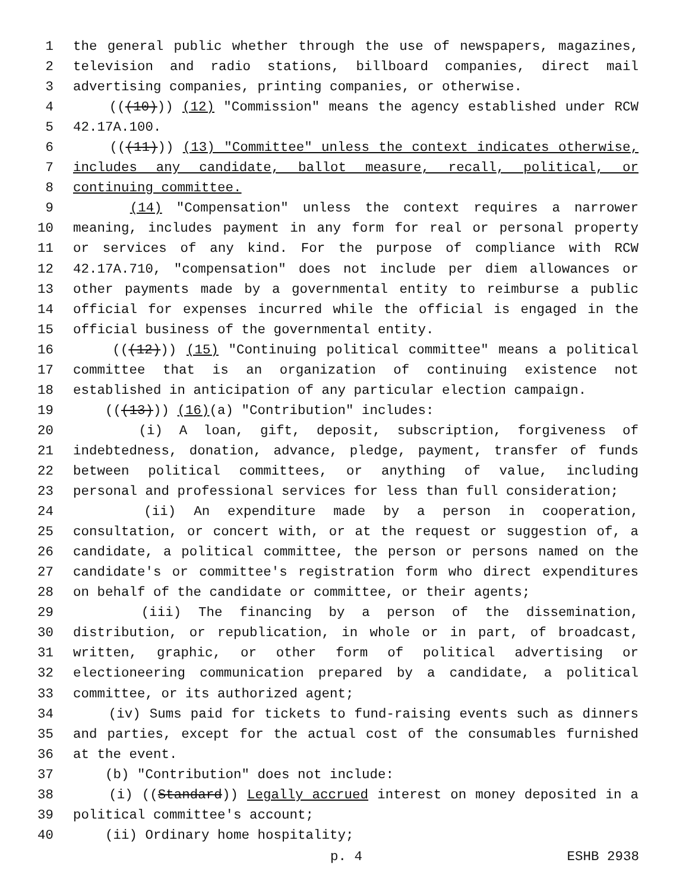1 the general public whether through the use of newspapers, magazines,
2 television and radio stations, billboard companies, direct mail
3 advertising companies, printing companies, or otherwise.
4 (((10))) (12) "Commission" means the agency established under RCW
5 42.17A.100.
6 (((11))) (13) "Committee" unless the context indicates otherwise,
7 includes any candidate, ballot measure, recall, political, or
8 continuing committee.
9 (14) "Compensation" unless the context requires a narrower
10 meaning, includes payment in any form for real or personal property
11 or services of any kind. For the purpose of compliance with RCW
12 42.17A.710, "compensation" does not include per diem allowances or
13 other payments made by a governmental entity to reimburse a public
14 official for expenses incurred while the official is engaged in the
15 official business of the governmental entity.
16 (((12))) (15) "Continuing political committee" means a political
17 committee that is an organization of continuing existence not
18 established in anticipation of any particular election campaign.
19 (((13))) (16)(a) "Contribution" includes:
20 (i) A loan, gift, deposit, subscription, forgiveness of
21 indebtedness, donation, advance, pledge, payment, transfer of funds
22 between political committees, or anything of value, including
23 personal and professional services for less than full consideration;
24 (ii) An expenditure made by a person in cooperation,
25 consultation, or concert with, or at the request or suggestion of, a
26 candidate, a political committee, the person or persons named on the
27 candidate's or committee's registration form who direct expenditures
28 on behalf of the candidate or committee, or their agents;
29 (iii) The financing by a person of the dissemination,
30 distribution, or republication, in whole or in part, of broadcast,
31 written, graphic, or other form of political advertising or
32 electioneering communication prepared by a candidate, a political
33 committee, or its authorized agent;
34 (iv) Sums paid for tickets to fund-raising events such as dinners
35 and parties, except for the actual cost of the consumables furnished
36 at the event.
37 (b) "Contribution" does not include:
38 (i) ((Standard)) Legally accrued interest on money deposited in a
39 political committee's account;
40 (ii) Ordinary home hospitality;
p. 4 ESHB 2938